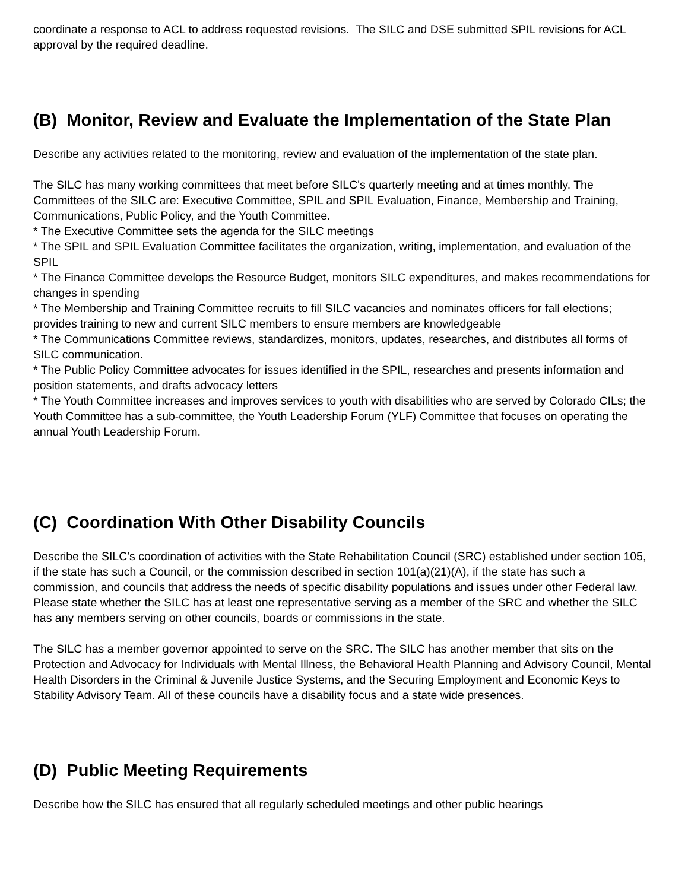coordinate a response to ACL to address requested revisions. The SILC and DSE submitted SPIL revisions for ACL approval by the required deadline.
(B) Monitor, Review and Evaluate the Implementation of the State Plan
Describe any activities related to the monitoring, review and evaluation of the implementation of the state plan.
The SILC has many working committees that meet before SILC's quarterly meeting and at times monthly. The Committees of the SILC are: Executive Committee, SPIL and SPIL Evaluation, Finance, Membership and Training, Communications, Public Policy, and the Youth Committee.
* The Executive Committee sets the agenda for the SILC meetings
* The SPIL and SPIL Evaluation Committee facilitates the organization, writing, implementation, and evaluation of the SPIL
* The Finance Committee develops the Resource Budget, monitors SILC expenditures, and makes recommendations for changes in spending
* The Membership and Training Committee recruits to fill SILC vacancies and nominates officers for fall elections; provides training to new and current SILC members to ensure members are knowledgeable
* The Communications Committee reviews, standardizes, monitors, updates, researches, and distributes all forms of SILC communication.
* The Public Policy Committee advocates for issues identified in the SPIL, researches and presents information and position statements, and drafts advocacy letters
* The Youth Committee increases and improves services to youth with disabilities who are served by Colorado CILs; the Youth Committee has a sub-committee, the Youth Leadership Forum (YLF) Committee that focuses on operating the annual Youth Leadership Forum.
(C) Coordination With Other Disability Councils
Describe the SILC's coordination of activities with the State Rehabilitation Council (SRC) established under section 105, if the state has such a Council, or the commission described in section 101(a)(21)(A), if the state has such a commission, and councils that address the needs of specific disability populations and issues under other Federal law. Please state whether the SILC has at least one representative serving as a member of the SRC and whether the SILC has any members serving on other councils, boards or commissions in the state.
The SILC has a member governor appointed to serve on the SRC. The SILC has another member that sits on the Protection and Advocacy for Individuals with Mental Illness, the Behavioral Health Planning and Advisory Council, Mental Health Disorders in the Criminal & Juvenile Justice Systems, and the Securing Employment and Economic Keys to Stability Advisory Team. All of these councils have a disability focus and a state wide presences.
(D) Public Meeting Requirements
Describe how the SILC has ensured that all regularly scheduled meetings and other public hearings